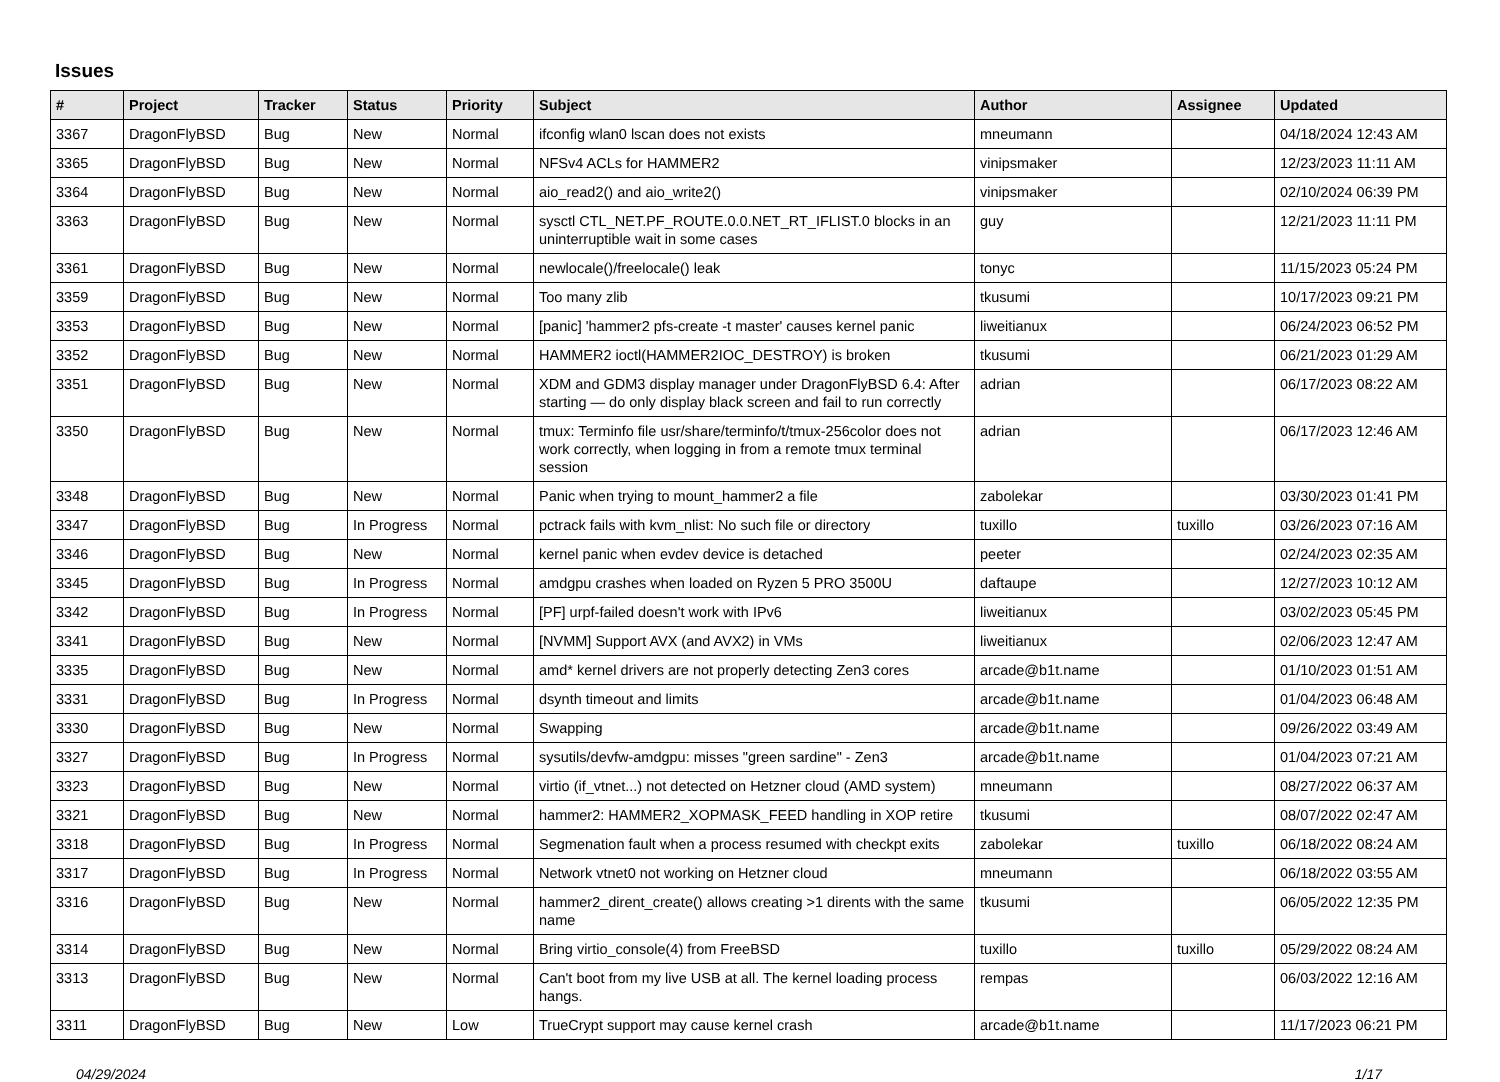Issues
| # | Project | Tracker | Status | Priority | Subject | Author | Assignee | Updated |
| --- | --- | --- | --- | --- | --- | --- | --- | --- |
| 3367 | DragonFlyBSD | Bug | New | Normal | ifconfig wlan0 lscan does not exists | mneumann | | 04/18/2024 12:43 AM |
| 3365 | DragonFlyBSD | Bug | New | Normal | NFSv4 ACLs for HAMMER2 | vinipsmaker | | 12/23/2023 11:11 AM |
| 3364 | DragonFlyBSD | Bug | New | Normal | aio_read2() and aio_write2() | vinipsmaker | | 02/10/2024 06:39 PM |
| 3363 | DragonFlyBSD | Bug | New | Normal | sysctl CTL_NET.PF_ROUTE.0.0.NET_RT_IFLIST.0 blocks in an uninterruptible wait in some cases | guy | | 12/21/2023 11:11 PM |
| 3361 | DragonFlyBSD | Bug | New | Normal | newlocale()/freelocale() leak | tonyc | | 11/15/2023 05:24 PM |
| 3359 | DragonFlyBSD | Bug | New | Normal | Too many zlib | tkusumi | | 10/17/2023 09:21 PM |
| 3353 | DragonFlyBSD | Bug | New | Normal | [panic] 'hammer2 pfs-create -t master' causes kernel panic | liweitianux | | 06/24/2023 06:52 PM |
| 3352 | DragonFlyBSD | Bug | New | Normal | HAMMER2 ioctl(HAMMER2IOC_DESTROY) is broken | tkusumi | | 06/21/2023 01:29 AM |
| 3351 | DragonFlyBSD | Bug | New | Normal | XDM and GDM3 display manager under DragonFlyBSD 6.4: After starting — do only display black screen and fail to run correctly | adrian | | 06/17/2023 08:22 AM |
| 3350 | DragonFlyBSD | Bug | New | Normal | tmux: Terminfo file usr/share/terminfo/t/tmux-256color does not work correctly, when logging in from a remote tmux terminal session | adrian | | 06/17/2023 12:46 AM |
| 3348 | DragonFlyBSD | Bug | New | Normal | Panic when trying to mount_hammer2 a file | zabolekar | | 03/30/2023 01:41 PM |
| 3347 | DragonFlyBSD | Bug | In Progress | Normal | pctrack fails with kvm_nlist: No such file or directory | tuxillo | tuxillo | 03/26/2023 07:16 AM |
| 3346 | DragonFlyBSD | Bug | New | Normal | kernel panic when evdev device is detached | peeter | | 02/24/2023 02:35 AM |
| 3345 | DragonFlyBSD | Bug | In Progress | Normal | amdgpu crashes when loaded on Ryzen 5 PRO 3500U | daftaupe | | 12/27/2023 10:12 AM |
| 3342 | DragonFlyBSD | Bug | In Progress | Normal | [PF] urpf-failed doesn't work with IPv6 | liweitianux | | 03/02/2023 05:45 PM |
| 3341 | DragonFlyBSD | Bug | New | Normal | [NVMM] Support AVX (and AVX2) in VMs | liweitianux | | 02/06/2023 12:47 AM |
| 3335 | DragonFlyBSD | Bug | New | Normal | amd* kernel drivers are not properly detecting Zen3 cores | arcade@b1t.name | | 01/10/2023 01:51 AM |
| 3331 | DragonFlyBSD | Bug | In Progress | Normal | dsynth timeout and limits | arcade@b1t.name | | 01/04/2023 06:48 AM |
| 3330 | DragonFlyBSD | Bug | New | Normal | Swapping | arcade@b1t.name | | 09/26/2022 03:49 AM |
| 3327 | DragonFlyBSD | Bug | In Progress | Normal | sysutils/devfw-amdgpu: misses "green sardine" - Zen3 | arcade@b1t.name | | 01/04/2023 07:21 AM |
| 3323 | DragonFlyBSD | Bug | New | Normal | virtio (if_vtnet...) not detected on Hetzner cloud (AMD system) | mneumann | | 08/27/2022 06:37 AM |
| 3321 | DragonFlyBSD | Bug | New | Normal | hammer2: HAMMER2_XOPMASK_FEED handling in XOP retire | tkusumi | | 08/07/2022 02:47 AM |
| 3318 | DragonFlyBSD | Bug | In Progress | Normal | Segmenation fault when a process resumed with checkpt exits | zabolekar | tuxillo | 06/18/2022 08:24 AM |
| 3317 | DragonFlyBSD | Bug | In Progress | Normal | Network vtnet0 not working on Hetzner cloud | mneumann | | 06/18/2022 03:55 AM |
| 3316 | DragonFlyBSD | Bug | New | Normal | hammer2_dirent_create() allows creating >1 dirents with the same name | tkusumi | | 06/05/2022 12:35 PM |
| 3314 | DragonFlyBSD | Bug | New | Normal | Bring virtio_console(4) from FreeBSD | tuxillo | tuxillo | 05/29/2022 08:24 AM |
| 3313 | DragonFlyBSD | Bug | New | Normal | Can't boot from my live USB at all. The kernel loading process hangs. | rempas | | 06/03/2022 12:16 AM |
| 3311 | DragonFlyBSD | Bug | New | Low | TrueCrypt support may cause kernel crash | arcade@b1t.name | | 11/17/2023 06:21 PM |
04/29/2024 1/17